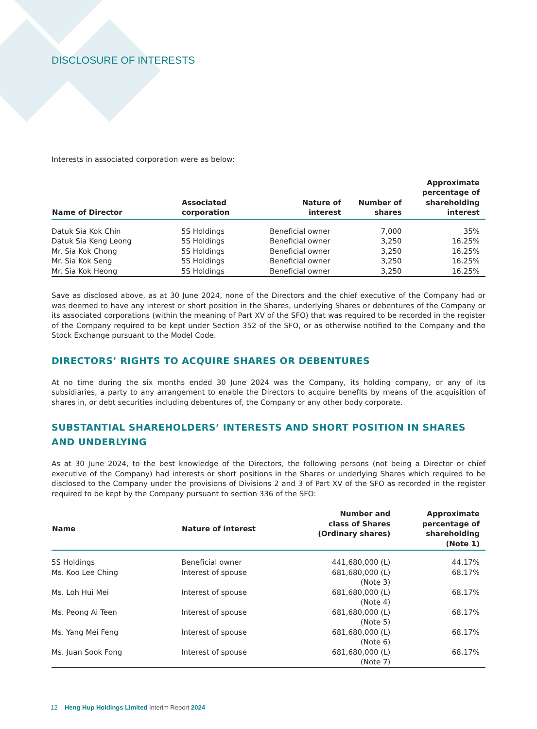DISCLOSURE OF INTERESTS
Interests in associated corporation were as below:
| Name of Director | Associated corporation | Nature of interest | Number of shares | Approximate percentage of shareholding interest |
| --- | --- | --- | --- | --- |
| Datuk Sia Kok Chin | 5S Holdings | Beneficial owner | 7,000 | 35% |
| Datuk Sia Keng Leong | 5S Holdings | Beneficial owner | 3,250 | 16.25% |
| Mr. Sia Kok Chong | 5S Holdings | Beneficial owner | 3,250 | 16.25% |
| Mr. Sia Kok Seng | 5S Holdings | Beneficial owner | 3,250 | 16.25% |
| Mr. Sia Kok Heong | 5S Holdings | Beneficial owner | 3,250 | 16.25% |
Save as disclosed above, as at 30 June 2024, none of the Directors and the chief executive of the Company had or was deemed to have any interest or short position in the Shares, underlying Shares or debentures of the Company or its associated corporations (within the meaning of Part XV of the SFO) that was required to be recorded in the register of the Company required to be kept under Section 352 of the SFO, or as otherwise notified to the Company and the Stock Exchange pursuant to the Model Code.
DIRECTORS’ RIGHTS TO ACQUIRE SHARES OR DEBENTURES
At no time during the six months ended 30 June 2024 was the Company, its holding company, or any of its subsidiaries, a party to any arrangement to enable the Directors to acquire benefits by means of the acquisition of shares in, or debt securities including debentures of, the Company or any other body corporate.
SUBSTANTIAL SHAREHOLDERS’ INTERESTS AND SHORT POSITION IN SHARES AND UNDERLYING
As at 30 June 2024, to the best knowledge of the Directors, the following persons (not being a Director or chief executive of the Company) had interests or short positions in the Shares or underlying Shares which required to be disclosed to the Company under the provisions of Divisions 2 and 3 of Part XV of the SFO as recorded in the register required to be kept by the Company pursuant to section 336 of the SFO:
| Name | Nature of interest | Number and class of Shares (Ordinary shares) | Approximate percentage of shareholding (Note 1) |
| --- | --- | --- | --- |
| 5S Holdings | Beneficial owner | 441,680,000 (L) | 44.17% |
| Ms. Koo Lee Ching | Interest of spouse | 681,680,000 (L) (Note 3) | 68.17% |
| Ms. Loh Hui Mei | Interest of spouse | 681,680,000 (L) (Note 4) | 68.17% |
| Ms. Peong Ai Teen | Interest of spouse | 681,680,000 (L) (Note 5) | 68.17% |
| Ms. Yang Mei Feng | Interest of spouse | 681,680,000 (L) (Note 6) | 68.17% |
| Ms. Juan Sook Fong | Interest of spouse | 681,680,000 (L) (Note 7) | 68.17% |
12 Heng Hup Holdings Limited Interim Report 2024